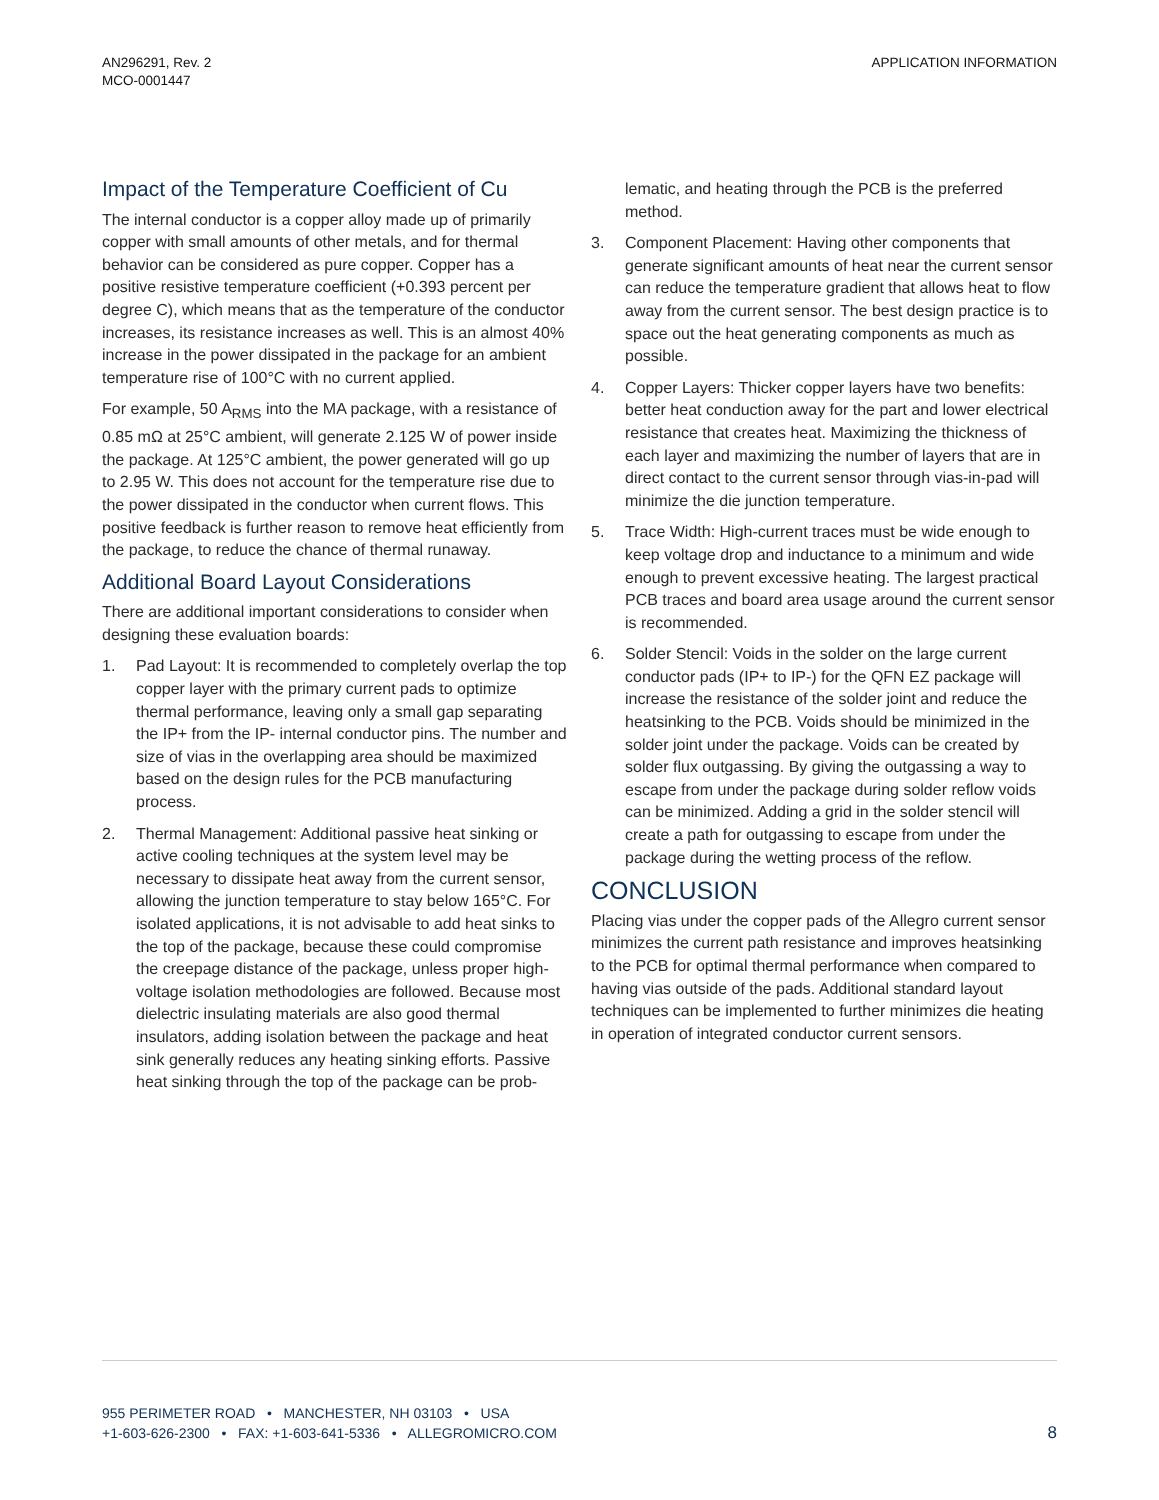AN296291, Rev. 2
MCO-0001447
APPLICATION INFORMATION
Impact of the Temperature Coefficient of Cu
The internal conductor is a copper alloy made up of primarily copper with small amounts of other metals, and for thermal behavior can be considered as pure copper. Copper has a positive resistive temperature coefficient (+0.393 percent per degree C), which means that as the temperature of the conductor increases, its resistance increases as well. This is an almost 40% increase in the power dissipated in the package for an ambient temperature rise of 100°C with no current applied.
For example, 50 A<sub>RMS</sub> into the MA package, with a resistance of 0.85 mΩ at 25°C ambient, will generate 2.125 W of power inside the package. At 125°C ambient, the power generated will go up to 2.95 W. This does not account for the temperature rise due to the power dissipated in the conductor when current flows. This positive feedback is further reason to remove heat efficiently from the package, to reduce the chance of thermal runaway.
Additional Board Layout Considerations
There are additional important considerations to consider when designing these evaluation boards:
1. Pad Layout: It is recommended to completely overlap the top copper layer with the primary current pads to optimize thermal performance, leaving only a small gap separating the IP+ from the IP- internal conductor pins. The number and size of vias in the overlapping area should be maximized based on the design rules for the PCB manufacturing process.
2. Thermal Management: Additional passive heat sinking or active cooling techniques at the system level may be necessary to dissipate heat away from the current sensor, allowing the junction temperature to stay below 165°C. For isolated applications, it is not advisable to add heat sinks to the top of the package, because these could compromise the creepage distance of the package, unless proper high-voltage isolation methodologies are followed. Because most dielectric insulating materials are also good thermal insulators, adding isolation between the package and heat sink generally reduces any heating sinking efforts. Passive heat sinking through the top of the package can be prob-
lematic, and heating through the PCB is the preferred method.
3. Component Placement: Having other components that generate significant amounts of heat near the current sensor can reduce the temperature gradient that allows heat to flow away from the current sensor. The best design practice is to space out the heat generating components as much as possible.
4. Copper Layers: Thicker copper layers have two benefits: better heat conduction away for the part and lower electrical resistance that creates heat. Maximizing the thickness of each layer and maximizing the number of layers that are in direct contact to the current sensor through vias-in-pad will minimize the die junction temperature.
5. Trace Width: High-current traces must be wide enough to keep voltage drop and inductance to a minimum and wide enough to prevent excessive heating. The largest practical PCB traces and board area usage around the current sensor is recommended.
6. Solder Stencil: Voids in the solder on the large current conductor pads (IP+ to IP-) for the QFN EZ package will increase the resistance of the solder joint and reduce the heatsinking to the PCB. Voids should be minimized in the solder joint under the package. Voids can be created by solder flux outgassing. By giving the outgassing a way to escape from under the package during solder reflow voids can be minimized. Adding a grid in the solder stencil will create a path for outgassing to escape from under the package during the wetting process of the reflow.
CONCLUSION
Placing vias under the copper pads of the Allegro current sensor minimizes the current path resistance and improves heatsinking to the PCB for optimal thermal performance when compared to having vias outside of the pads. Additional standard layout techniques can be implemented to further minimizes die heating in operation of integrated conductor current sensors.
955 PERIMETER ROAD • MANCHESTER, NH 03103 • USA
+1-603-626-2300 • FAX: +1-603-641-5336 • ALLEGROMICRO.COM
8